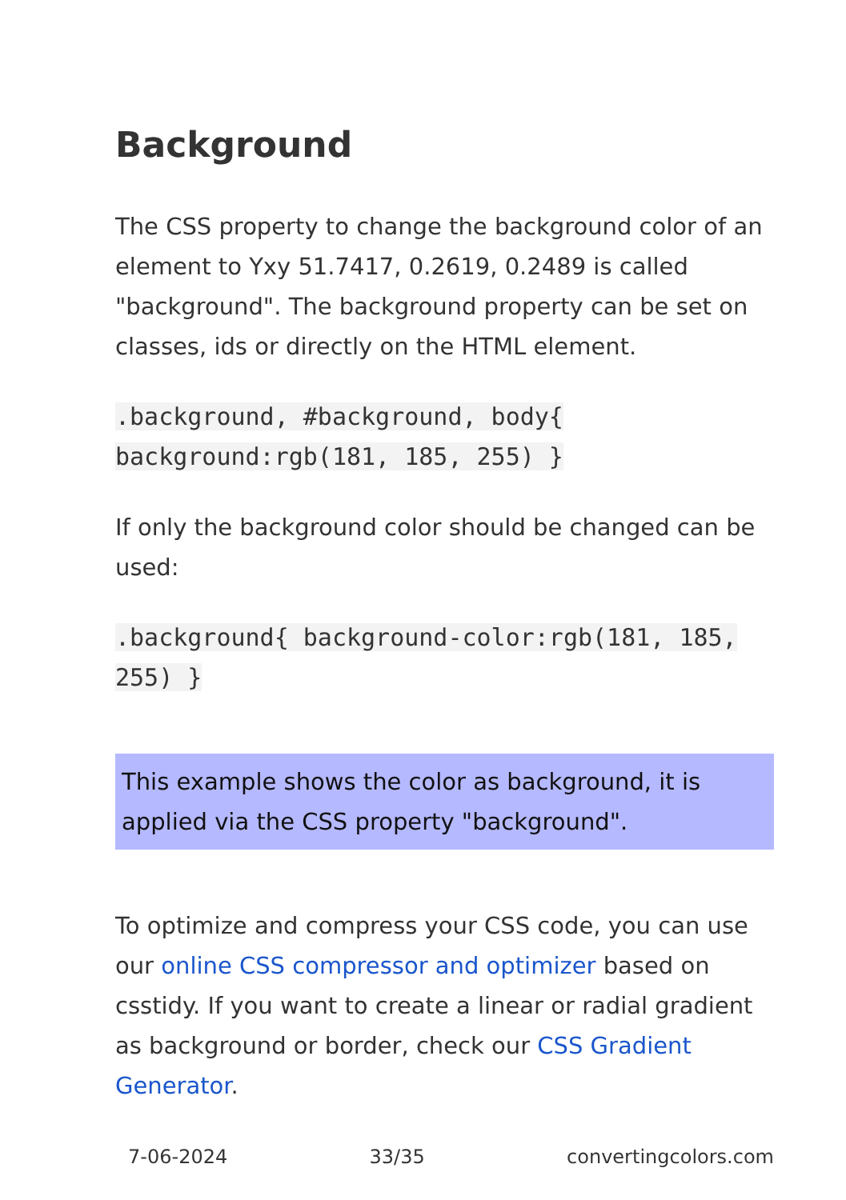Background
The CSS property to change the background color of an element to Yxy 51.7417, 0.2619, 0.2489 is called "background". The background property can be set on classes, ids or directly on the HTML element.
.background, #background, body{ background:rgb(181, 185, 255) }
If only the background color should be changed can be used:
.background{ background-color:rgb(181, 185, 255) }
This example shows the color as background, it is applied via the CSS property "background".
To optimize and compress your CSS code, you can use our online CSS compressor and optimizer based on csstidy. If you want to create a linear or radial gradient as background or border, check our CSS Gradient Generator.
7-06-2024 33/35 convertingcolors.com